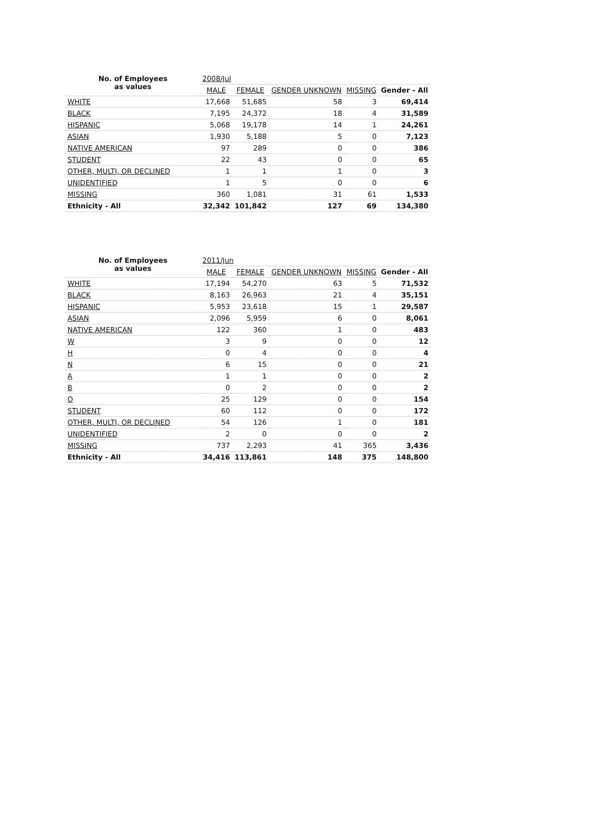| No. of Employees as values | 2008/Jul | | | | |
| --- | --- | --- | --- | --- | --- |
| | MALE | FEMALE | GENDER UNKNOWN | MISSING | Gender - All |
| WHITE | 17,668 | 51,685 | 58 | 3 | 69,414 |
| BLACK | 7,195 | 24,372 | 18 | 4 | 31,589 |
| HISPANIC | 5,068 | 19,178 | 14 | 1 | 24,261 |
| ASIAN | 1,930 | 5,188 | 5 | 0 | 7,123 |
| NATIVE AMERICAN | 97 | 289 | 0 | 0 | 386 |
| STUDENT | 22 | 43 | 0 | 0 | 65 |
| OTHER, MULTI, OR DECLINED | 1 | 1 | 1 | 0 | 3 |
| UNIDENTIFIED | 1 | 5 | 0 | 0 | 6 |
| MISSING | 360 | 1,081 | 31 | 61 | 1,533 |
| Ethnicity - All | 32,342 | 101,842 | 127 | 69 | 134,380 |
| No. of Employees as values | 2011/Jun | | | | |
| --- | --- | --- | --- | --- | --- |
| | MALE | FEMALE | GENDER UNKNOWN | MISSING | Gender - All |
| WHITE | 17,194 | 54,270 | 63 | 5 | 71,532 |
| BLACK | 8,163 | 26,963 | 21 | 4 | 35,151 |
| HISPANIC | 5,953 | 23,618 | 15 | 1 | 29,587 |
| ASIAN | 2,096 | 5,959 | 6 | 0 | 8,061 |
| NATIVE AMERICAN | 122 | 360 | 1 | 0 | 483 |
| W | 3 | 9 | 0 | 0 | 12 |
| H | 0 | 4 | 0 | 0 | 4 |
| N | 6 | 15 | 0 | 0 | 21 |
| A | 1 | 1 | 0 | 0 | 2 |
| B | 0 | 2 | 0 | 0 | 2 |
| O | 25 | 129 | 0 | 0 | 154 |
| STUDENT | 60 | 112 | 0 | 0 | 172 |
| OTHER, MULTI, OR DECLINED | 54 | 126 | 1 | 0 | 181 |
| UNIDENTIFIED | 2 | 0 | 0 | 0 | 2 |
| MISSING | 737 | 2,293 | 41 | 365 | 3,436 |
| Ethnicity - All | 34,416 | 113,861 | 148 | 375 | 148,800 |